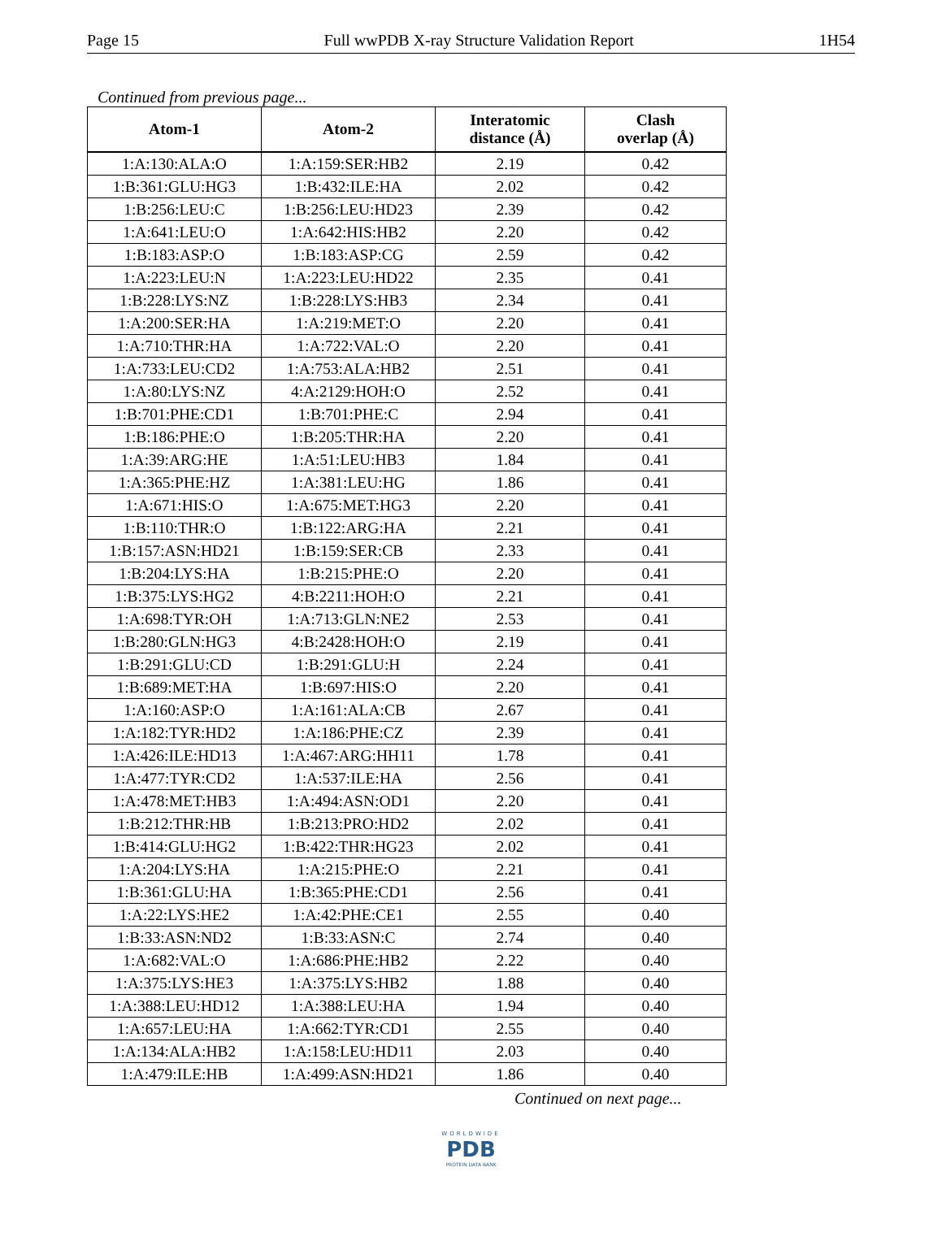Page 15 Full wwPDB X-ray Structure Validation Report 1H54
Continued from previous page...
| Atom-1 | Atom-2 | Interatomic distance (Å) | Clash overlap (Å) |
| --- | --- | --- | --- |
| 1:A:130:ALA:O | 1:A:159:SER:HB2 | 2.19 | 0.42 |
| 1:B:361:GLU:HG3 | 1:B:432:ILE:HA | 2.02 | 0.42 |
| 1:B:256:LEU:C | 1:B:256:LEU:HD23 | 2.39 | 0.42 |
| 1:A:641:LEU:O | 1:A:642:HIS:HB2 | 2.20 | 0.42 |
| 1:B:183:ASP:O | 1:B:183:ASP:CG | 2.59 | 0.42 |
| 1:A:223:LEU:N | 1:A:223:LEU:HD22 | 2.35 | 0.41 |
| 1:B:228:LYS:NZ | 1:B:228:LYS:HB3 | 2.34 | 0.41 |
| 1:A:200:SER:HA | 1:A:219:MET:O | 2.20 | 0.41 |
| 1:A:710:THR:HA | 1:A:722:VAL:O | 2.20 | 0.41 |
| 1:A:733:LEU:CD2 | 1:A:753:ALA:HB2 | 2.51 | 0.41 |
| 1:A:80:LYS:NZ | 4:A:2129:HOH:O | 2.52 | 0.41 |
| 1:B:701:PHE:CD1 | 1:B:701:PHE:C | 2.94 | 0.41 |
| 1:B:186:PHE:O | 1:B:205:THR:HA | 2.20 | 0.41 |
| 1:A:39:ARG:HE | 1:A:51:LEU:HB3 | 1.84 | 0.41 |
| 1:A:365:PHE:HZ | 1:A:381:LEU:HG | 1.86 | 0.41 |
| 1:A:671:HIS:O | 1:A:675:MET:HG3 | 2.20 | 0.41 |
| 1:B:110:THR:O | 1:B:122:ARG:HA | 2.21 | 0.41 |
| 1:B:157:ASN:HD21 | 1:B:159:SER:CB | 2.33 | 0.41 |
| 1:B:204:LYS:HA | 1:B:215:PHE:O | 2.20 | 0.41 |
| 1:B:375:LYS:HG2 | 4:B:2211:HOH:O | 2.21 | 0.41 |
| 1:A:698:TYR:OH | 1:A:713:GLN:NE2 | 2.53 | 0.41 |
| 1:B:280:GLN:HG3 | 4:B:2428:HOH:O | 2.19 | 0.41 |
| 1:B:291:GLU:CD | 1:B:291:GLU:H | 2.24 | 0.41 |
| 1:B:689:MET:HA | 1:B:697:HIS:O | 2.20 | 0.41 |
| 1:A:160:ASP:O | 1:A:161:ALA:CB | 2.67 | 0.41 |
| 1:A:182:TYR:HD2 | 1:A:186:PHE:CZ | 2.39 | 0.41 |
| 1:A:426:ILE:HD13 | 1:A:467:ARG:HH11 | 1.78 | 0.41 |
| 1:A:477:TYR:CD2 | 1:A:537:ILE:HA | 2.56 | 0.41 |
| 1:A:478:MET:HB3 | 1:A:494:ASN:OD1 | 2.20 | 0.41 |
| 1:B:212:THR:HB | 1:B:213:PRO:HD2 | 2.02 | 0.41 |
| 1:B:414:GLU:HG2 | 1:B:422:THR:HG23 | 2.02 | 0.41 |
| 1:A:204:LYS:HA | 1:A:215:PHE:O | 2.21 | 0.41 |
| 1:B:361:GLU:HA | 1:B:365:PHE:CD1 | 2.56 | 0.41 |
| 1:A:22:LYS:HE2 | 1:A:42:PHE:CE1 | 2.55 | 0.40 |
| 1:B:33:ASN:ND2 | 1:B:33:ASN:C | 2.74 | 0.40 |
| 1:A:682:VAL:O | 1:A:686:PHE:HB2 | 2.22 | 0.40 |
| 1:A:375:LYS:HE3 | 1:A:375:LYS:HB2 | 1.88 | 0.40 |
| 1:A:388:LEU:HD12 | 1:A:388:LEU:HA | 1.94 | 0.40 |
| 1:A:657:LEU:HA | 1:A:662:TYR:CD1 | 2.55 | 0.40 |
| 1:A:134:ALA:HB2 | 1:A:158:LEU:HD11 | 2.03 | 0.40 |
| 1:A:479:ILE:HB | 1:A:499:ASN:HD21 | 1.86 | 0.40 |
Continued on next page...
WORLDWIDE
PDB
PROTEIN DATA BANK